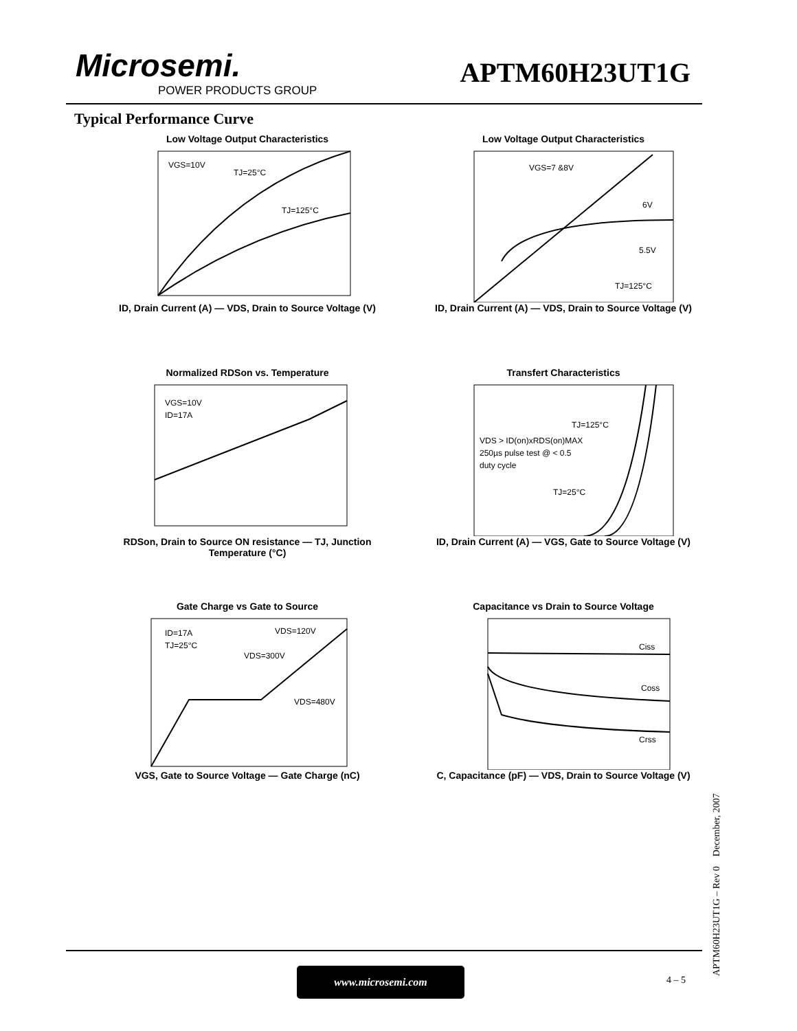Microsemi.
POWER PRODUCTS GROUP
APTM60H23UT1G
Typical Performance Curve
Low Voltage Output Characteristics
VGS=10V
TJ=25°C
TJ=125°C
ID, Drain Current (A) — VDS, Drain to Source Voltage (V)
Low Voltage Output Characteristics
VGS=7 &8V
6V
5.5V
TJ=125°C
ID, Drain Current (A) — VDS, Drain to Source Voltage (V)
Normalized RDSon vs. Temperature
VGS=10V
ID=17A
RDSon, Drain to Source ON resistance — TJ, Junction Temperature (°C)
Transfert Characteristics
TJ=125°C
VDS > ID(on)xRDS(on)MAX
250µs pulse test @ < 0.5
duty cycle
TJ=25°C
ID, Drain Current (A) — VGS, Gate to Source Voltage (V)
Gate Charge vs Gate to Source
ID=17A
TJ=25°C
VDS=120V
VDS=300V
VDS=480V
VGS, Gate to Source Voltage — Gate Charge (nC)
Capacitance vs Drain to Source Voltage
Ciss
Coss
Crss
C, Capacitance (pF) — VDS, Drain to Source Voltage (V)
www.microsemi.com
4 – 5 APTM60H23UT1G – Rev 0 December, 2007